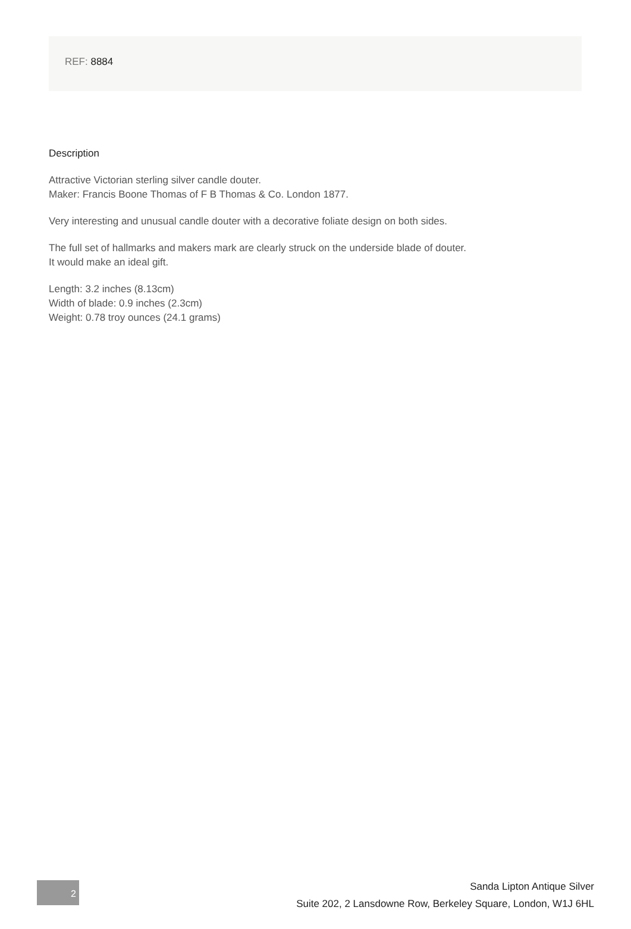REF: 8884
Description
Attractive Victorian sterling silver candle douter.
Maker: Francis Boone Thomas of F B Thomas & Co. London 1877.
Very interesting and unusual candle douter with a decorative foliate design on both sides.
The full set of hallmarks and makers mark are clearly struck on the underside blade of douter.
It would make an ideal gift.
Length: 3.2 inches (8.13cm)
Width of blade: 0.9 inches (2.3cm)
Weight: 0.78 troy ounces (24.1 grams)
2
Sanda Lipton Antique Silver
Suite 202, 2 Lansdowne Row, Berkeley Square, London, W1J 6HL